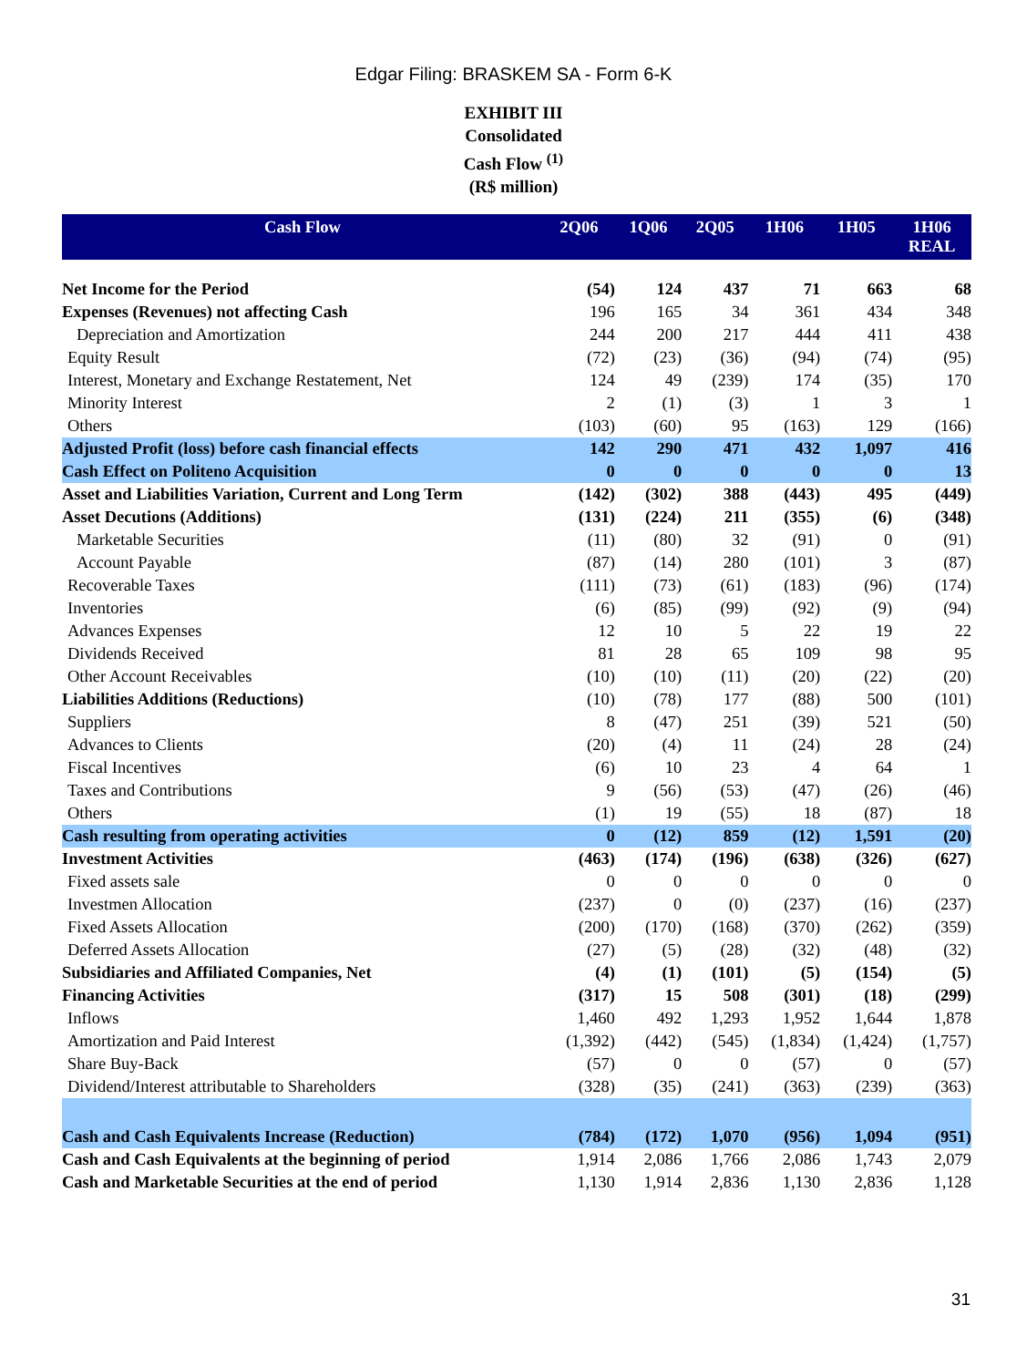Edgar Filing: BRASKEM SA - Form 6-K
EXHIBIT III
Consolidated
Cash Flow <sup>(1)</sup>
(R$ million)
| Cash Flow | 2Q06 | 1Q06 | 2Q05 | 1H06 | 1H05 | 1H06 REAL |
| --- | --- | --- | --- | --- | --- | --- |
| Net Income for the Period | (54) | 124 | 437 | 71 | 663 | 68 |
| Expenses (Revenues) not affecting Cash | 196 | 165 | 34 | 361 | 434 | 348 |
| Depreciation and Amortization | 244 | 200 | 217 | 444 | 411 | 438 |
| Equity Result | (72) | (23) | (36) | (94) | (74) | (95) |
| Interest, Monetary and Exchange Restatement, Net | 124 | 49 | (239) | 174 | (35) | 170 |
| Minority Interest | 2 | (1) | (3) | 1 | 3 | 1 |
| Others | (103) | (60) | 95 | (163) | 129 | (166) |
| Adjusted Profit (loss) before cash financial effects | 142 | 290 | 471 | 432 | 1,097 | 416 |
| Cash Effect on Politeno Acquisition | 0 | 0 | 0 | 0 | 0 | 13 |
| Asset and Liabilities Variation, Current and Long Term | (142) | (302) | 388 | (443) | 495 | (449) |
| Asset Decutions (Additions) | (131) | (224) | 211 | (355) | (6) | (348) |
| Marketable Securities | (11) | (80) | 32 | (91) | 0 | (91) |
| Account Payable | (87) | (14) | 280 | (101) | 3 | (87) |
| Recoverable Taxes | (111) | (73) | (61) | (183) | (96) | (174) |
| Inventories | (6) | (85) | (99) | (92) | (9) | (94) |
| Advances Expenses | 12 | 10 | 5 | 22 | 19 | 22 |
| Dividends Received | 81 | 28 | 65 | 109 | 98 | 95 |
| Other Account Receivables | (10) | (10) | (11) | (20) | (22) | (20) |
| Liabilities Additions (Reductions) | (10) | (78) | 177 | (88) | 500 | (101) |
| Suppliers | 8 | (47) | 251 | (39) | 521 | (50) |
| Advances to Clients | (20) | (4) | 11 | (24) | 28 | (24) |
| Fiscal Incentives | (6) | 10 | 23 | 4 | 64 | 1 |
| Taxes and Contributions | 9 | (56) | (53) | (47) | (26) | (46) |
| Others | (1) | 19 | (55) | 18 | (87) | 18 |
| Cash resulting from operating activities | 0 | (12) | 859 | (12) | 1,591 | (20) |
| Investment Activities | (463) | (174) | (196) | (638) | (326) | (627) |
| Fixed assets sale | 0 | 0 | 0 | 0 | 0 | 0 |
| Investmen Allocation | (237) | 0 | (0) | (237) | (16) | (237) |
| Fixed Assets Allocation | (200) | (170) | (168) | (370) | (262) | (359) |
| Deferred Assets Allocation | (27) | (5) | (28) | (32) | (48) | (32) |
| Subsidiaries and Affiliated Companies, Net | (4) | (1) | (101) | (5) | (154) | (5) |
| Financing Activities | (317) | 15 | 508 | (301) | (18) | (299) |
| Inflows | 1,460 | 492 | 1,293 | 1,952 | 1,644 | 1,878 |
| Amortization and Paid Interest | (1,392) | (442) | (545) | (1,834) | (1,424) | (1,757) |
| Share Buy-Back | (57) | 0 | 0 | (57) | 0 | (57) |
| Dividend/Interest attributable to Shareholders | (328) | (35) | (241) | (363) | (239) | (363) |
| Cash and Cash Equivalents Increase (Reduction) | (784) | (172) | 1,070 | (956) | 1,094 | (951) |
| Cash and Cash Equivalents at the beginning of period | 1,914 | 2,086 | 1,766 | 2,086 | 1,743 | 2,079 |
| Cash and Marketable Securities at the end of period | 1,130 | 1,914 | 2,836 | 1,130 | 2,836 | 1,128 |
31